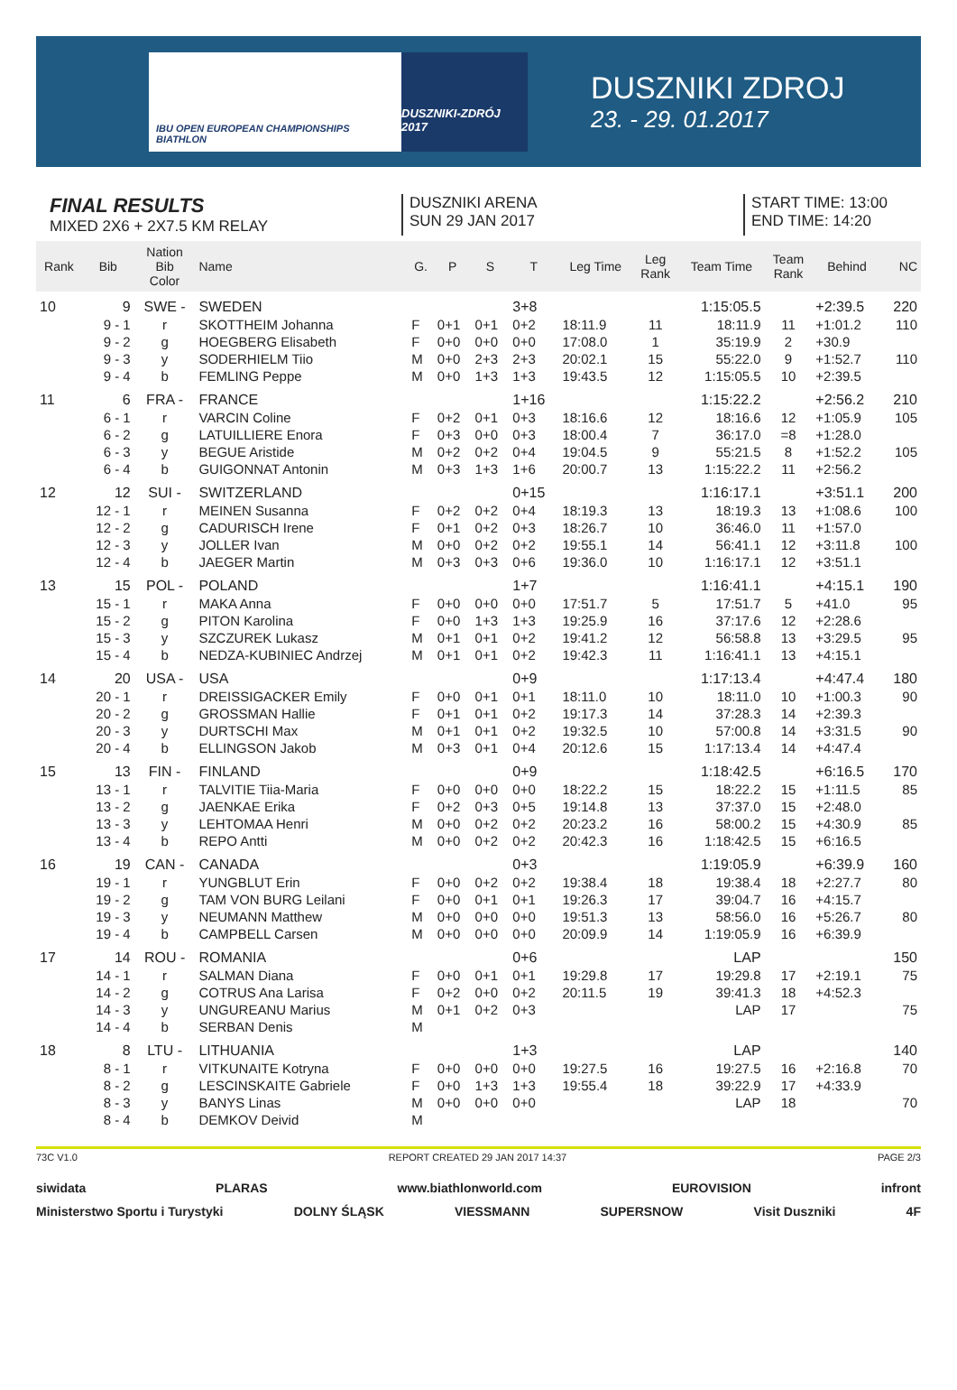IBU OPEN EUROPEAN CHAMPIONSHIPS BIATHLON
DUSZNIKI-ZDRÓJ 2017
DUSZNIKI ZDROJ
23. - 29. 01.2017
FINAL RESULTS
MIXED 2X6 + 2X7.5 KM RELAY
DUSZNIKI ARENA
SUN 29 JAN 2017
START TIME: 13:00
END TIME: 14:20
| Rank | Bib | Nation Bib Color | Name | G. | P | S | T | Leg Time | Leg Rank | Team Time | Team Rank | Behind | NC |
| --- | --- | --- | --- | --- | --- | --- | --- | --- | --- | --- | --- | --- | --- |
| 10 | 9 | SWE - | SWEDEN | | | | 3+8 | | | 1:15:05.5 | | +2:39.5 | 220 |
| | 9 - 1 | r | SKOTTHEIM Johanna | F | 0+1 | 0+1 | 0+2 | 18:11.9 | 11 | 18:11.9 | 11 | +1:01.2 | 110 |
| | 9 - 2 | g | HOEGBERG Elisabeth | F | 0+0 | 0+0 | 0+0 | 17:08.0 | 1 | 35:19.9 | 2 | +30.9 | |
| | 9 - 3 | y | SODERHIELM Tiio | M | 0+0 | 2+3 | 2+3 | 20:02.1 | 15 | 55:22.0 | 9 | +1:52.7 | 110 |
| | 9 - 4 | b | FEMLING Peppe | M | 0+0 | 1+3 | 1+3 | 19:43.5 | 12 | 1:15:05.5 | 10 | +2:39.5 | |
| 11 | 6 | FRA - | FRANCE | | | | 1+16 | | | 1:15:22.2 | | +2:56.2 | 210 |
| | 6 - 1 | r | VARCIN Coline | F | 0+2 | 0+1 | 0+3 | 18:16.6 | 12 | 18:16.6 | 12 | +1:05.9 | 105 |
| | 6 - 2 | g | LATUILLIERE Enora | F | 0+3 | 0+0 | 0+3 | 18:00.4 | 7 | 36:17.0 | =8 | +1:28.0 | |
| | 6 - 3 | y | BEGUE Aristide | M | 0+2 | 0+2 | 0+4 | 19:04.5 | 9 | 55:21.5 | 8 | +1:52.2 | 105 |
| | 6 - 4 | b | GUIGONNAT Antonin | M | 0+3 | 1+3 | 1+6 | 20:00.7 | 13 | 1:15:22.2 | 11 | +2:56.2 | |
| 12 | 12 | SUI - | SWITZERLAND | | | | 0+15 | | | 1:16:17.1 | | +3:51.1 | 200 |
| | 12 - 1 | r | MEINEN Susanna | F | 0+2 | 0+2 | 0+4 | 18:19.3 | 13 | 18:19.3 | 13 | +1:08.6 | 100 |
| | 12 - 2 | g | CADURISCH Irene | F | 0+1 | 0+2 | 0+3 | 18:26.7 | 10 | 36:46.0 | 11 | +1:57.0 | |
| | 12 - 3 | y | JOLLER Ivan | M | 0+0 | 0+2 | 0+2 | 19:55.1 | 14 | 56:41.1 | 12 | +3:11.8 | 100 |
| | 12 - 4 | b | JAEGER Martin | M | 0+3 | 0+3 | 0+6 | 19:36.0 | 10 | 1:16:17.1 | 12 | +3:51.1 | |
| 13 | 15 | POL - | POLAND | | | | 1+7 | | | 1:16:41.1 | | +4:15.1 | 190 |
| | 15 - 1 | r | MAKA Anna | F | 0+0 | 0+0 | 0+0 | 17:51.7 | 5 | 17:51.7 | 5 | +41.0 | 95 |
| | 15 - 2 | g | PITON Karolina | F | 0+0 | 1+3 | 1+3 | 19:25.9 | 16 | 37:17.6 | 12 | +2:28.6 | |
| | 15 - 3 | y | SZCZUREK Lukasz | M | 0+1 | 0+1 | 0+2 | 19:41.2 | 12 | 56:58.8 | 13 | +3:29.5 | 95 |
| | 15 - 4 | b | NEDZA-KUBINIEC Andrzej | M | 0+1 | 0+1 | 0+2 | 19:42.3 | 11 | 1:16:41.1 | 13 | +4:15.1 | |
| 14 | 20 | USA - | USA | | | | 0+9 | | | 1:17:13.4 | | +4:47.4 | 180 |
| | 20 - 1 | r | DREISSIGACKER Emily | F | 0+0 | 0+1 | 0+1 | 18:11.0 | 10 | 18:11.0 | 10 | +1:00.3 | 90 |
| | 20 - 2 | g | GROSSMAN Hallie | F | 0+1 | 0+1 | 0+2 | 19:17.3 | 14 | 37:28.3 | 14 | +2:39.3 | |
| | 20 - 3 | y | DURTSCHI Max | M | 0+1 | 0+1 | 0+2 | 19:32.5 | 10 | 57:00.8 | 14 | +3:31.5 | 90 |
| | 20 - 4 | b | ELLINGSON Jakob | M | 0+3 | 0+1 | 0+4 | 20:12.6 | 15 | 1:17:13.4 | 14 | +4:47.4 | |
| 15 | 13 | FIN - | FINLAND | | | | 0+9 | | | 1:18:42.5 | | +6:16.5 | 170 |
| | 13 - 1 | r | TALVITIE Tiia-Maria | F | 0+0 | 0+0 | 0+0 | 18:22.2 | 15 | 18:22.2 | 15 | +1:11.5 | 85 |
| | 13 - 2 | g | JAENKAE Erika | F | 0+2 | 0+3 | 0+5 | 19:14.8 | 13 | 37:37.0 | 15 | +2:48.0 | |
| | 13 - 3 | y | LEHTOMAA Henri | M | 0+0 | 0+2 | 0+2 | 20:23.2 | 16 | 58:00.2 | 15 | +4:30.9 | 85 |
| | 13 - 4 | b | REPO Antti | M | 0+0 | 0+2 | 0+2 | 20:42.3 | 16 | 1:18:42.5 | 15 | +6:16.5 | |
| 16 | 19 | CAN - | CANADA | | | | 0+3 | | | 1:19:05.9 | | +6:39.9 | 160 |
| | 19 - 1 | r | YUNGBLUT Erin | F | 0+0 | 0+2 | 0+2 | 19:38.4 | 18 | 19:38.4 | 18 | +2:27.7 | 80 |
| | 19 - 2 | g | TAM VON BURG Leilani | F | 0+0 | 0+1 | 0+1 | 19:26.3 | 17 | 39:04.7 | 16 | +4:15.7 | |
| | 19 - 3 | y | NEUMANN Matthew | M | 0+0 | 0+0 | 0+0 | 19:51.3 | 13 | 58:56.0 | 16 | +5:26.7 | 80 |
| | 19 - 4 | b | CAMPBELL Carsen | M | 0+0 | 0+0 | 0+0 | 20:09.9 | 14 | 1:19:05.9 | 16 | +6:39.9 | |
| 17 | 14 | ROU - | ROMANIA | | | | 0+6 | | | LAP | | | 150 |
| | 14 - 1 | r | SALMAN Diana | F | 0+0 | 0+1 | 0+1 | 19:29.8 | 17 | 19:29.8 | 17 | +2:19.1 | 75 |
| | 14 - 2 | g | COTRUS Ana Larisa | F | 0+2 | 0+0 | 0+2 | 20:11.5 | 19 | 39:41.3 | 18 | +4:52.3 | |
| | 14 - 3 | y | UNGUREANU Marius | M | 0+1 | 0+2 | 0+3 | | | LAP | 17 | | 75 |
| | 14 - 4 | b | SERBAN Denis | M | | | | | | | | | |
| 18 | 8 | LTU - | LITHUANIA | | | | 1+3 | | | LAP | | | 140 |
| | 8 - 1 | r | VITKUNAITE Kotryna | F | 0+0 | 0+0 | 0+0 | 19:27.5 | 16 | 19:27.5 | 16 | +2:16.8 | 70 |
| | 8 - 2 | g | LESCINSKAITE Gabriele | F | 0+0 | 1+3 | 1+3 | 19:55.4 | 18 | 39:22.9 | 17 | +4:33.9 | |
| | 8 - 3 | y | BANYS Linas | M | 0+0 | 0+0 | 0+0 | | | LAP | 18 | | 70 |
| | 8 - 4 | b | DEMKOV Deivid | M | | | | | | | | | |
73C V1.0 REPORT CREATED 29 JAN 2017 14:37 PAGE 2/3
siwidata PLARAS www.biathlonworld.com EUROVISION infront
Ministerstwo Sportu i Turystyki DOLNY ŚLĄSK VIESSMANN SUPERSNOW Visit Duszniki 4F